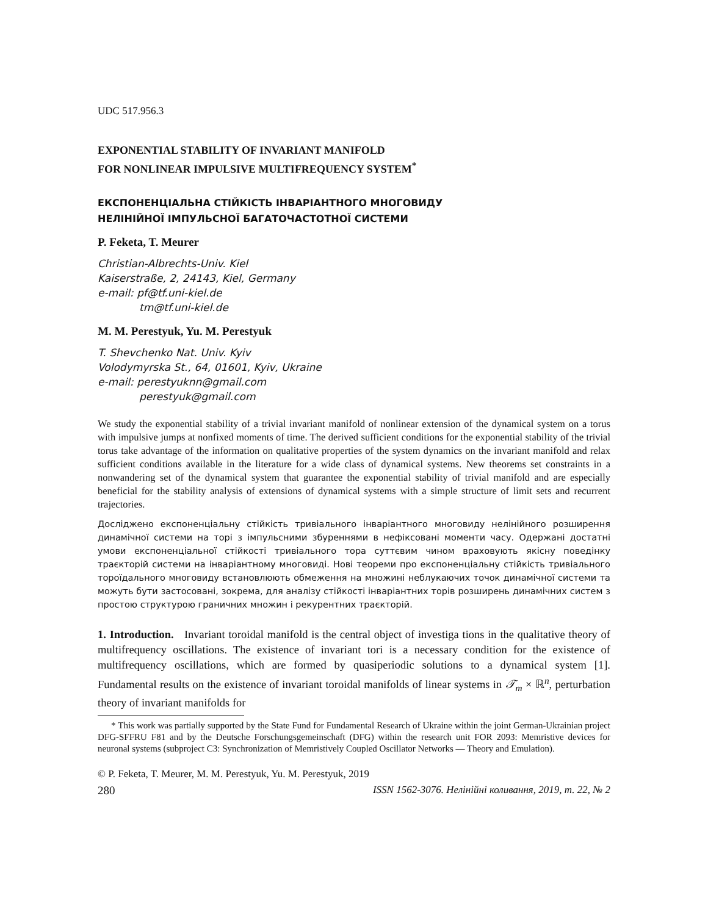UDC 517.956.3
EXPONENTIAL STABILITY OF INVARIANT MANIFOLD
FOR NONLINEAR IMPULSIVE MULTIFREQUENCY SYSTEM<sup>*</sup>
ЕКСПОНЕНЦІАЛЬНА СТІЙКІСТЬ ІНВАРІАНТНОГО МНОГОВИДУ
НЕЛІНІЙНОЇ ІМПУЛЬСНОЇ БАГАТОЧАСТОТНОЇ СИСТЕМИ
P. Feketa, T. Meurer
Christian-Albrechts-Univ. Kiel
Kaiserstraße, 2, 24143, Kiel, Germany
e-mail: pf@tf.uni-kiel.de
tm@tf.uni-kiel.de
M. M. Perestyuk, Yu. M. Perestyuk
T. Shevchenko Nat. Univ. Kyiv
Volodymyrska St., 64, 01601, Kyiv, Ukraine
e-mail: perestyuknn@gmail.com
perestyuk@gmail.com
We study the exponential stability of a trivial invariant manifold of nonlinear extension of the dynamical system on a torus with impulsive jumps at nonfixed moments of time. The derived sufficient conditions for the exponential stability of the trivial torus take advantage of the information on qualitative properties of the system dynamics on the invariant manifold and relax sufficient conditions available in the literature for a wide class of dynamical systems. New theorems set constraints in a nonwandering set of the dynamical system that guarantee the exponential stability of trivial manifold and are especially beneficial for the stability analysis of extensions of dynamical systems with a simple structure of limit sets and recurrent trajectories.
Досліджено експоненціальну стійкість тривіального інваріантного многовиду нелінійного розширення динамічної системи на торі з імпульсними збуреннями в нефіксовані моменти часу. Одержані достатні умови експоненціальної стійкості тривіального тора суттєвим чином враховують якісну поведінку траєкторій системи на інваріантному многовиді. Нові теореми про експоненціальну стійкість тривіального тороїдального многовиду встановлюють обмеження на множині неблукаючих точок динамічної системи та можуть бути застосовані, зокрема, для аналізу стійкості інваріантних торів розширень динамічних систем з простою структурою граничних множин і рекурентних траєкторій.
1. Introduction. Invariant toroidal manifold is the central object of investiga tions in the qualitative theory of multifrequency oscillations. The existence of invariant tori is a necessary condition for the existence of multifrequency oscillations, which are formed by quasiperiodic solutions to a dynamical system [1]. Fundamental results on the existence of invariant toroidal manifolds of linear systems in 𝒯<sub>m</sub> × ℝ<sup>n</sup>, perturbation theory of invariant manifolds for
* This work was partially supported by the State Fund for Fundamental Research of Ukraine within the joint German-Ukrainian project DFG-SFFRU F81 and by the Deutsche Forschungsgemeinschaft (DFG) within the research unit FOR 2093: Memristive devices for neuronal systems (subproject C3: Synchronization of Memristively Coupled Oscillator Networks — Theory and Emulation).
© P. Feketa, T. Meurer, M. M. Perestyuk, Yu. M. Perestyuk, 2019
280 ISSN 1562-3076. Нелінійні коливання, 2019, т. 22, № 2